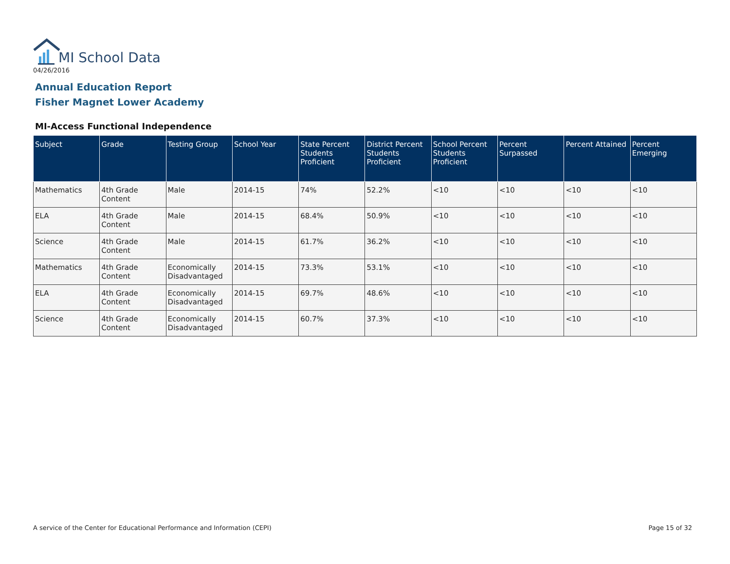MI School Data
04/26/2016
Annual Education Report
Fisher Magnet Lower Academy
MI-Access Functional Independence
| Subject | Grade | Testing Group | School Year | State Percent Students Proficient | District Percent Students Proficient | School Percent Students Proficient | Percent Surpassed | Percent Attained | Percent Emerging |
| --- | --- | --- | --- | --- | --- | --- | --- | --- | --- |
| Mathematics | 4th Grade Content | Male | 2014-15 | 74% | 52.2% | <10 | <10 | <10 | <10 |
| ELA | 4th Grade Content | Male | 2014-15 | 68.4% | 50.9% | <10 | <10 | <10 | <10 |
| Science | 4th Grade Content | Male | 2014-15 | 61.7% | 36.2% | <10 | <10 | <10 | <10 |
| Mathematics | 4th Grade Content | Economically Disadvantaged | 2014-15 | 73.3% | 53.1% | <10 | <10 | <10 | <10 |
| ELA | 4th Grade Content | Economically Disadvantaged | 2014-15 | 69.7% | 48.6% | <10 | <10 | <10 | <10 |
| Science | 4th Grade Content | Economically Disadvantaged | 2014-15 | 60.7% | 37.3% | <10 | <10 | <10 | <10 |
A service of the Center for Educational Performance and Information (CEPI)
Page 15 of 32